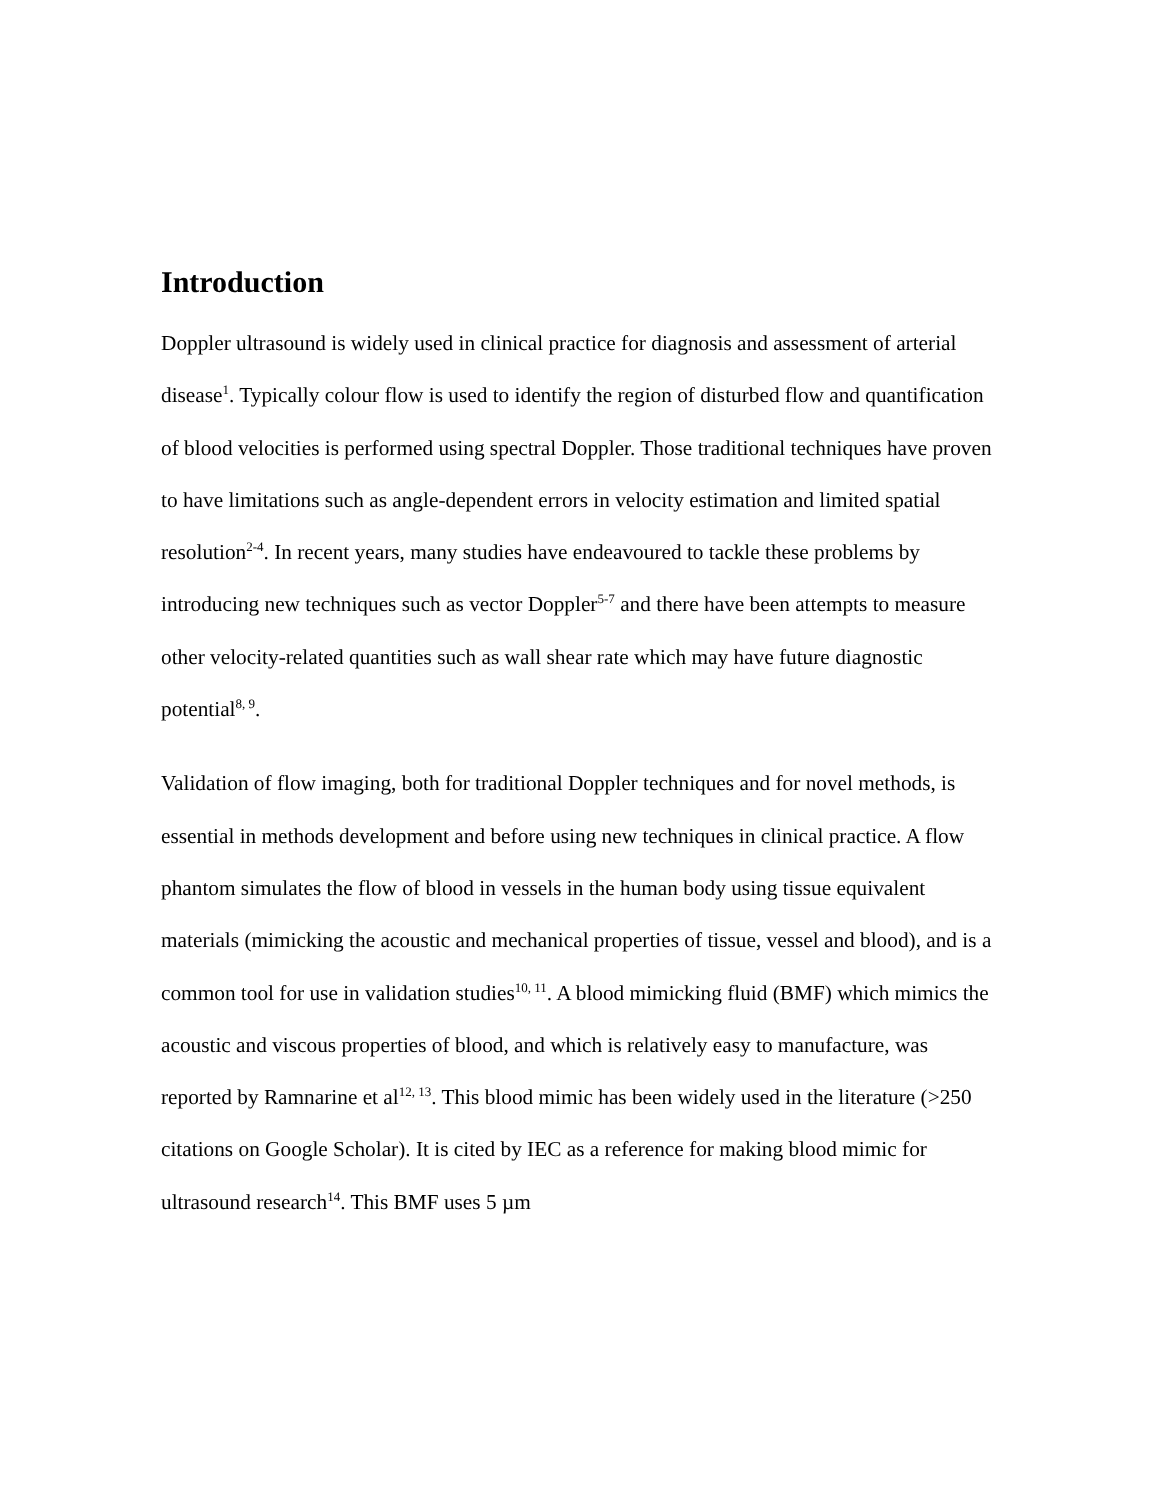Introduction
Doppler ultrasound is widely used in clinical practice for diagnosis and assessment of arterial disease<sup>1</sup>. Typically colour flow is used to identify the region of disturbed flow and quantification of blood velocities is performed using spectral Doppler. Those traditional techniques have proven to have limitations such as angle-dependent errors in velocity estimation and limited spatial resolution<sup>2-4</sup>. In recent years, many studies have endeavoured to tackle these problems by introducing new techniques such as vector Doppler<sup>5-7</sup> and there have been attempts to measure other velocity-related quantities such as wall shear rate which may have future diagnostic potential<sup>8, 9</sup>.
Validation of flow imaging, both for traditional Doppler techniques and for novel methods, is essential in methods development and before using new techniques in clinical practice. A flow phantom simulates the flow of blood in vessels in the human body using tissue equivalent materials (mimicking the acoustic and mechanical properties of tissue, vessel and blood), and is a common tool for use in validation studies<sup>10, 11</sup>. A blood mimicking fluid (BMF) which mimics the acoustic and viscous properties of blood, and which is relatively easy to manufacture, was reported by Ramnarine et al<sup>12, 13</sup>. This blood mimic has been widely used in the literature (>250 citations on Google Scholar). It is cited by IEC as a reference for making blood mimic for ultrasound research<sup>14</sup>. This BMF uses 5 µm